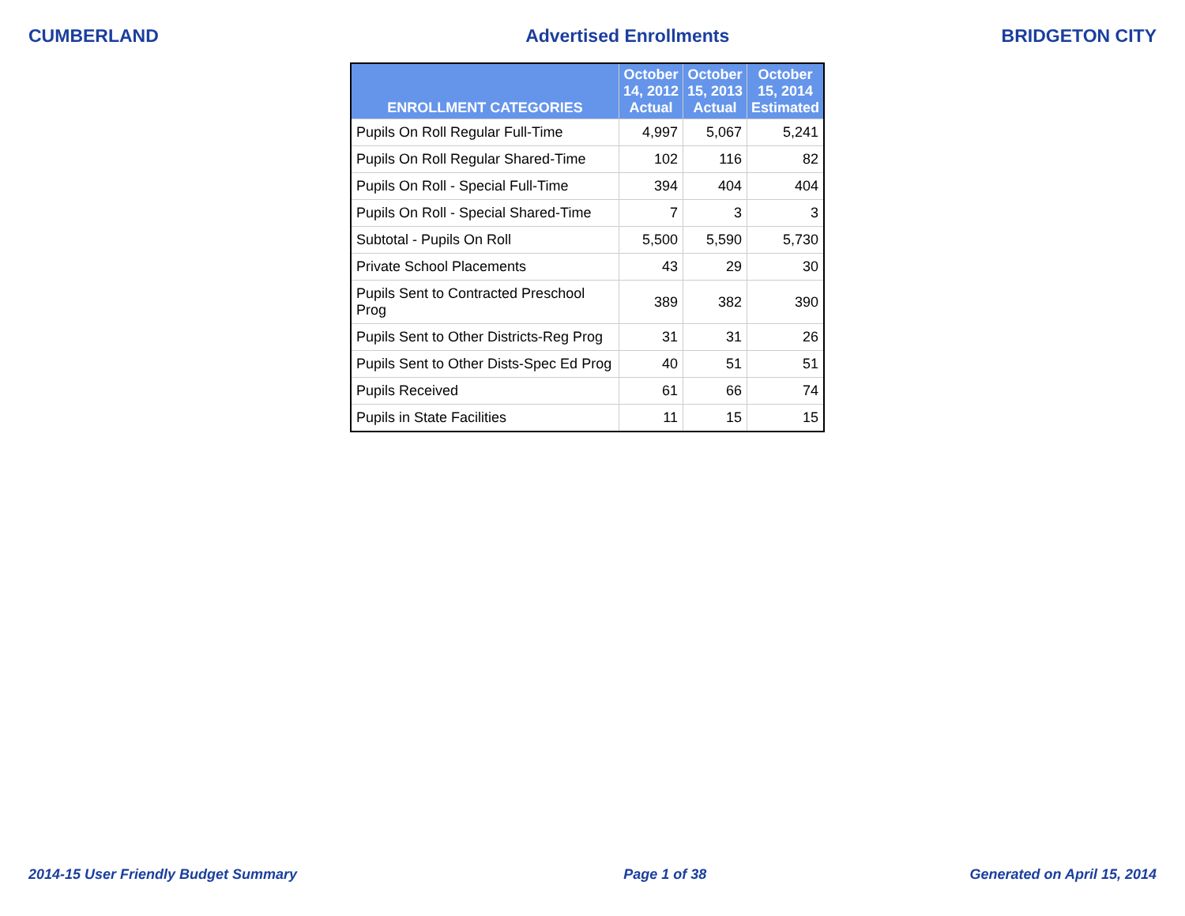CUMBERLAND Advertised Enrollments BRIDGETON CITY
| ENROLLMENT CATEGORIES | October 14, 2012 Actual | October 15, 2013 Actual | October 15, 2014 Estimated |
| --- | --- | --- | --- |
| Pupils On Roll Regular Full-Time | 4,997 | 5,067 | 5,241 |
| Pupils On Roll Regular Shared-Time | 102 | 116 | 82 |
| Pupils On Roll - Special Full-Time | 394 | 404 | 404 |
| Pupils On Roll - Special Shared-Time | 7 | 3 | 3 |
| Subtotal - Pupils On Roll | 5,500 | 5,590 | 5,730 |
| Private School Placements | 43 | 29 | 30 |
| Pupils Sent to Contracted Preschool Prog | 389 | 382 | 390 |
| Pupils Sent to Other Districts-Reg Prog | 31 | 31 | 26 |
| Pupils Sent to Other Dists-Spec Ed Prog | 40 | 51 | 51 |
| Pupils Received | 61 | 66 | 74 |
| Pupils in State Facilities | 11 | 15 | 15 |
2014-15 User Friendly Budget Summary Page 1 of 38 Generated on April 15, 2014